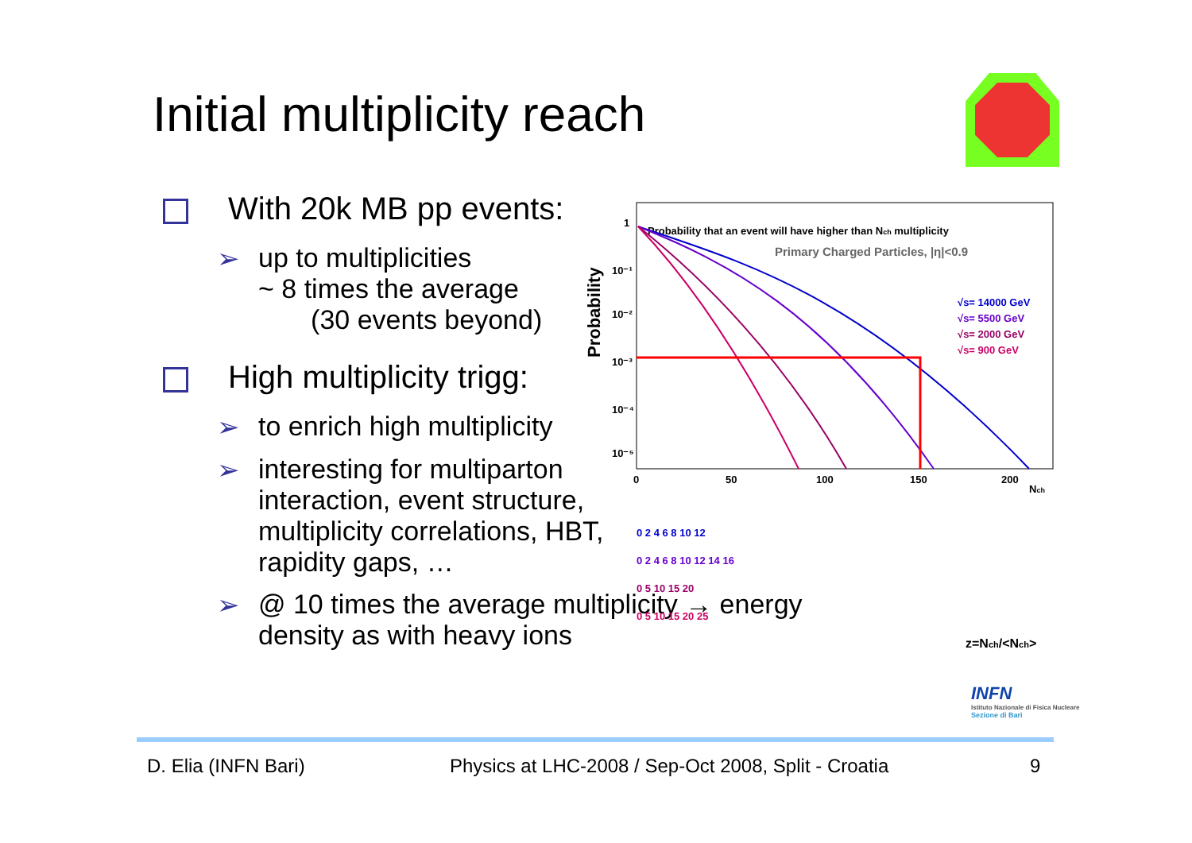Initial multiplicity reach
With 20k MB pp events:
➢ up to multiplicities
~ 8 times the average
(30 events beyond)
High multiplicity trigg:
➢ to enrich high multiplicity
➢ interesting for multiparton interaction, event structure, multiplicity correlations, HBT, rapidity gaps, …
➢ @ 10 times the average multiplicity → energy density as with heavy ions
Probability that an event will have higher than Nch multiplicity
Primary Charged Particles, |η|<0.9
Probability
1
10⁻¹
10⁻²
10⁻³
10⁻⁴
10⁻⁵
√s= 14000 GeV
√s= 5500 GeV
√s= 2000 GeV
√s= 900 GeV
0
50
100
150
200
Nch
0 2 4 6 8 10 12
0 2 4 6 8 10 12 14 16
0 5 10 15 20
0 5 10 15 20 25
z=Nch/<Nch>
INFN
Istituto Nazionale di Fisica Nucleare
Sezione di Bari
D. Elia (INFN Bari)
Physics at LHC-2008 / Sep-Oct 2008, Split - Croatia
9